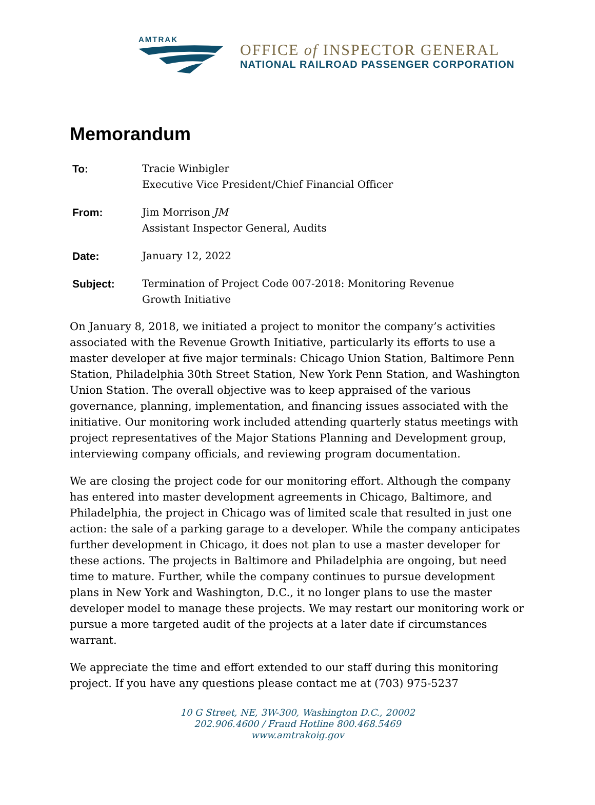AMTRAK
OFFICE of INSPECTOR GENERAL
NATIONAL RAILROAD PASSENGER CORPORATION
Memorandum
| To: | Tracie Winbigler Executive Vice President/Chief Financial Officer |
| From: | Jim Morrison JM Assistant Inspector General, Audits |
| Date: | January 12, 2022 |
| Subject: | Termination of Project Code 007-2018: Monitoring Revenue Growth Initiative |
On January 8, 2018, we initiated a project to monitor the company’s activities associated with the Revenue Growth Initiative, particularly its efforts to use a master developer at five major terminals: Chicago Union Station, Baltimore Penn Station, Philadelphia 30th Street Station, New York Penn Station, and Washington Union Station. The overall objective was to keep appraised of the various governance, planning, implementation, and financing issues associated with the initiative. Our monitoring work included attending quarterly status meetings with project representatives of the Major Stations Planning and Development group, interviewing company officials, and reviewing program documentation.
We are closing the project code for our monitoring effort. Although the company has entered into master development agreements in Chicago, Baltimore, and Philadelphia, the project in Chicago was of limited scale that resulted in just one action: the sale of a parking garage to a developer. While the company anticipates further development in Chicago, it does not plan to use a master developer for these actions. The projects in Baltimore and Philadelphia are ongoing, but need time to mature. Further, while the company continues to pursue development plans in New York and Washington, D.C., it no longer plans to use the master developer model to manage these projects. We may restart our monitoring work or pursue a more targeted audit of the projects at a later date if circumstances warrant.
We appreciate the time and effort extended to our staff during this monitoring project. If you have any questions please contact me at (703) 975-5237
10 G Street, NE, 3W-300, Washington D.C., 20002
202.906.4600 / Fraud Hotline 800.468.5469
www.amtrakoig.gov